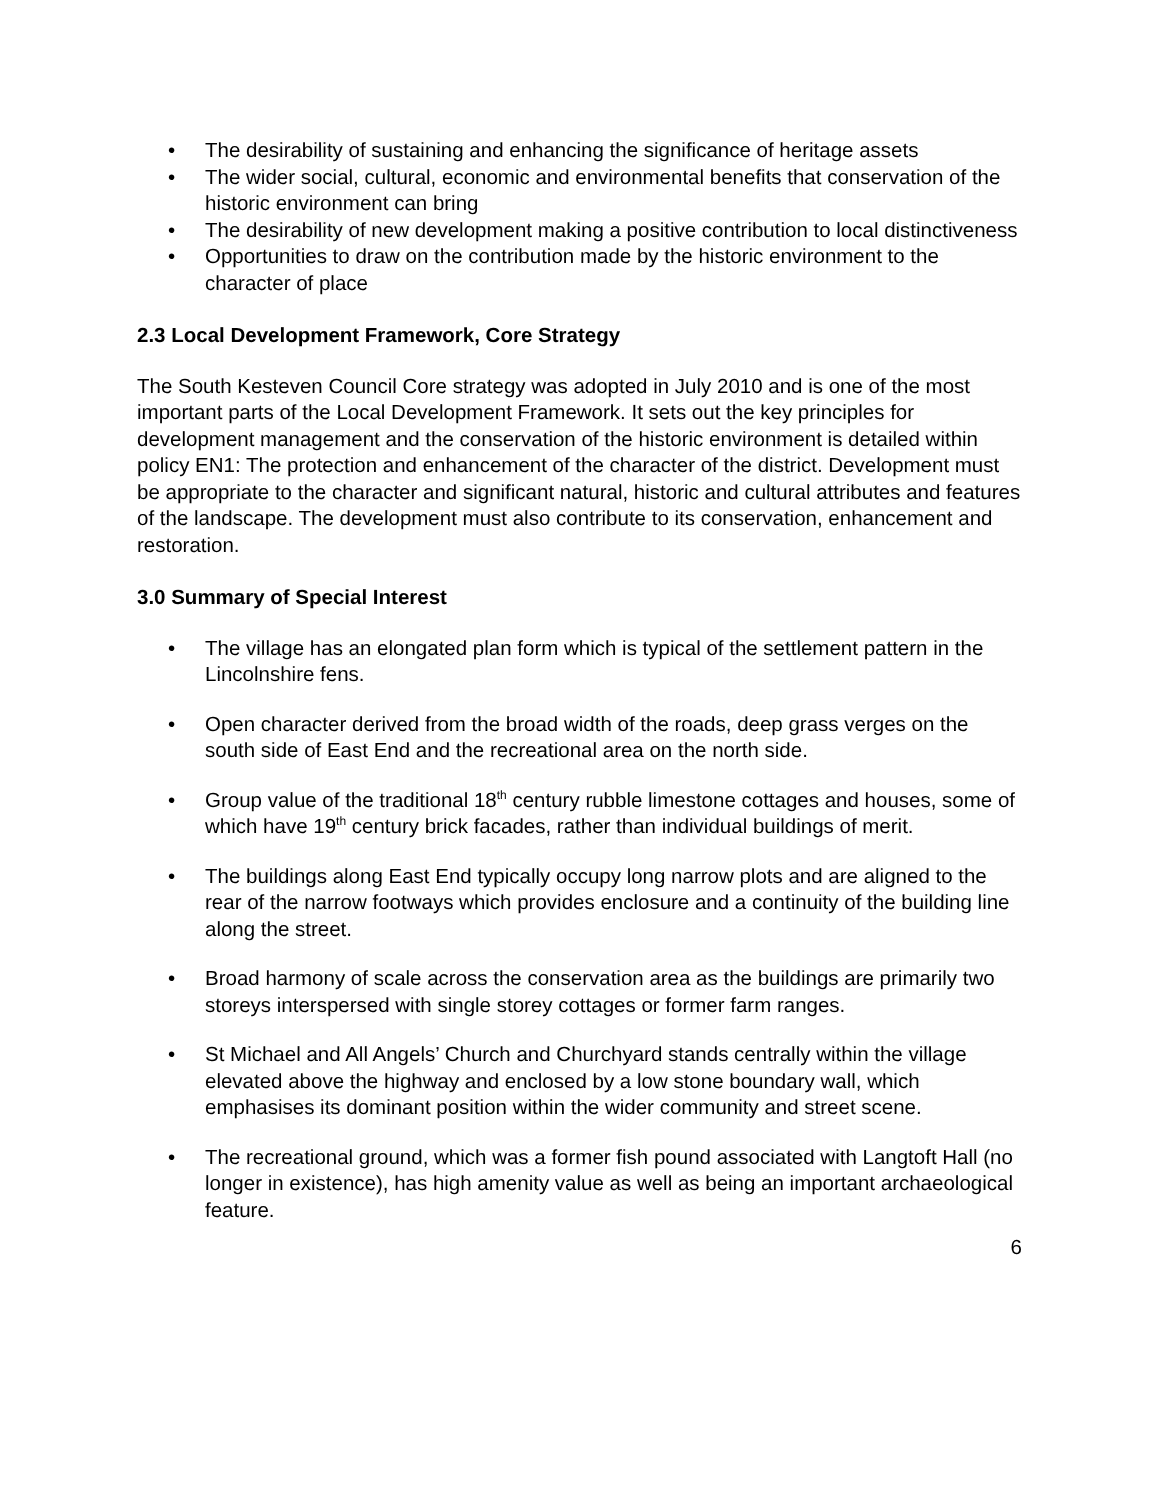• The desirability of sustaining and enhancing the significance of heritage assets
• The wider social, cultural, economic and environmental benefits that conservation of the historic environment can bring
• The desirability of new development making a positive contribution to local distinctiveness
• Opportunities to draw on the contribution made by the historic environment to the character of place
2.3 Local Development Framework, Core Strategy
The South Kesteven Council Core strategy was adopted in July 2010 and is one of the most important parts of the Local Development Framework. It sets out the key principles for development management and the conservation of the historic environment is detailed within policy EN1: The protection and enhancement of the character of the district. Development must be appropriate to the character and significant natural, historic and cultural attributes and features of the landscape. The development must also contribute to its conservation, enhancement and restoration.
3.0 Summary of Special Interest
• The village has an elongated plan form which is typical of the settlement pattern in the Lincolnshire fens.
• Open character derived from the broad width of the roads, deep grass verges on the south side of East End and the recreational area on the north side.
• Group value of the traditional 18<sup>th</sup> century rubble limestone cottages and houses, some of which have 19<sup>th</sup> century brick facades, rather than individual buildings of merit.
• The buildings along East End typically occupy long narrow plots and are aligned to the rear of the narrow footways which provides enclosure and a continuity of the building line along the street.
• Broad harmony of scale across the conservation area as the buildings are primarily two storeys interspersed with single storey cottages or former farm ranges.
• St Michael and All Angels’ Church and Churchyard stands centrally within the village elevated above the highway and enclosed by a low stone boundary wall, which emphasises its dominant position within the wider community and street scene.
• The recreational ground, which was a former fish pound associated with Langtoft Hall (no longer in existence), has high amenity value as well as being an important archaeological feature.
6